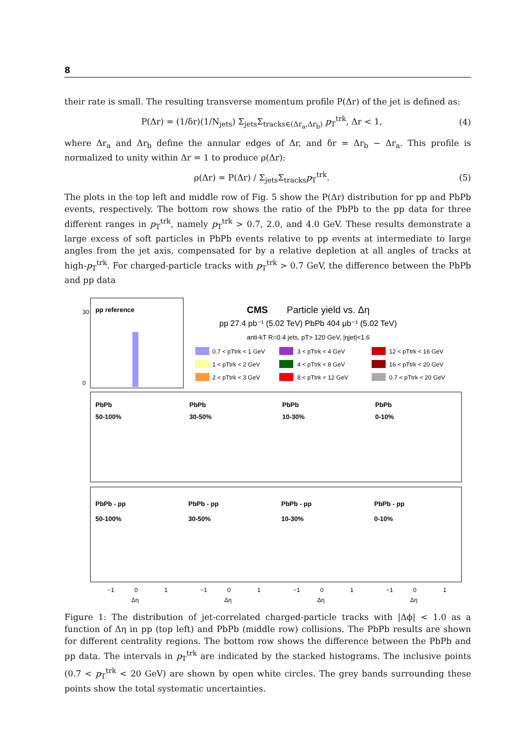8
their rate is small. The resulting transverse momentum profile P(Δr) of the jet is defined as:
P(Δr) = (1/δr)(1/N<sub>jets</sub>) Σ<sub>jets</sub>Σ<sub>tracks∈(Δr<sub>a</sub>,Δr<sub>b</sub>)</sub> p<sub>T</sub><sup>trk</sup>, Δr < 1, (4)
where Δr<sub>a</sub> and Δr<sub>b</sub> define the annular edges of Δr, and δr = Δr<sub>b</sub> − Δr<sub>a</sub>. This profile is normalized to unity within Δr = 1 to produce ρ(Δr):
ρ(Δr) = P(Δr) / Σ<sub>jets</sub>Σ<sub>tracks</sub>p<sub>T</sub><sup>trk</sup>. (5)
The plots in the top left and middle row of Fig. 5 show the P(Δr) distribution for pp and PbPb events, respectively. The bottom row shows the ratio of the PbPb to the pp data for three different ranges in p<sub>T</sub><sup>trk</sup>, namely p<sub>T</sub><sup>trk</sup> > 0.7, 2.0, and 4.0 GeV. These results demonstrate a large excess of soft particles in PbPb events relative to pp events at intermediate to large angles from the jet axis, compensated for by a relative depletion at all angles of tracks at high-p<sub>T</sub><sup>trk</sup>. For charged-particle tracks with p<sub>T</sub><sup>trk</sup> > 0.7 GeV, the difference between the PbPb and pp data
pp reference
30
0
CMS
Particle yield vs. Δη
pp 27.4 pb⁻¹ (5.02 TeV) PbPb 404 μb⁻¹ (5.02 TeV)
anti-kT R=0.4 jets, pT> 120 GeV, |ηjet|<1.6
0.7 < pTtrk < 1 GeV
1 < pTtrk < 2 GeV
2 < pTtrk < 3 GeV
3 < pTtrk < 4 GeV
4 < pTtrk < 8 GeV
8 < pTtrk < 12 GeV
12 < pTtrk < 16 GeV
16 < pTtrk < 20 GeV
0.7 < pTtrk < 20 GeV
PbPb
50-100%
PbPb
30-50%
PbPb
10-30%
PbPb
0-10%
PbPb - pp
50-100%
PbPb - pp
30-50%
PbPb - pp
10-30%
PbPb - pp
0-10%
−1
0
1
Δη
−1
0
1
Δη
−1
0
1
Δη
−1
0
1
Δη
Figure 1: The distribution of jet-correlated charged-particle tracks with |Δϕ| < 1.0 as a function of Δη in pp (top left) and PbPb (middle row) collisions. The PbPb results are shown for different centrality regions. The bottom row shows the difference between the PbPb and pp data. The intervals in p<sub>T</sub><sup>trk</sup> are indicated by the stacked histograms. The inclusive points (0.7 < p<sub>T</sub><sup>trk</sup> < 20 GeV) are shown by open white circles. The grey bands surrounding these points show the total systematic uncertainties.